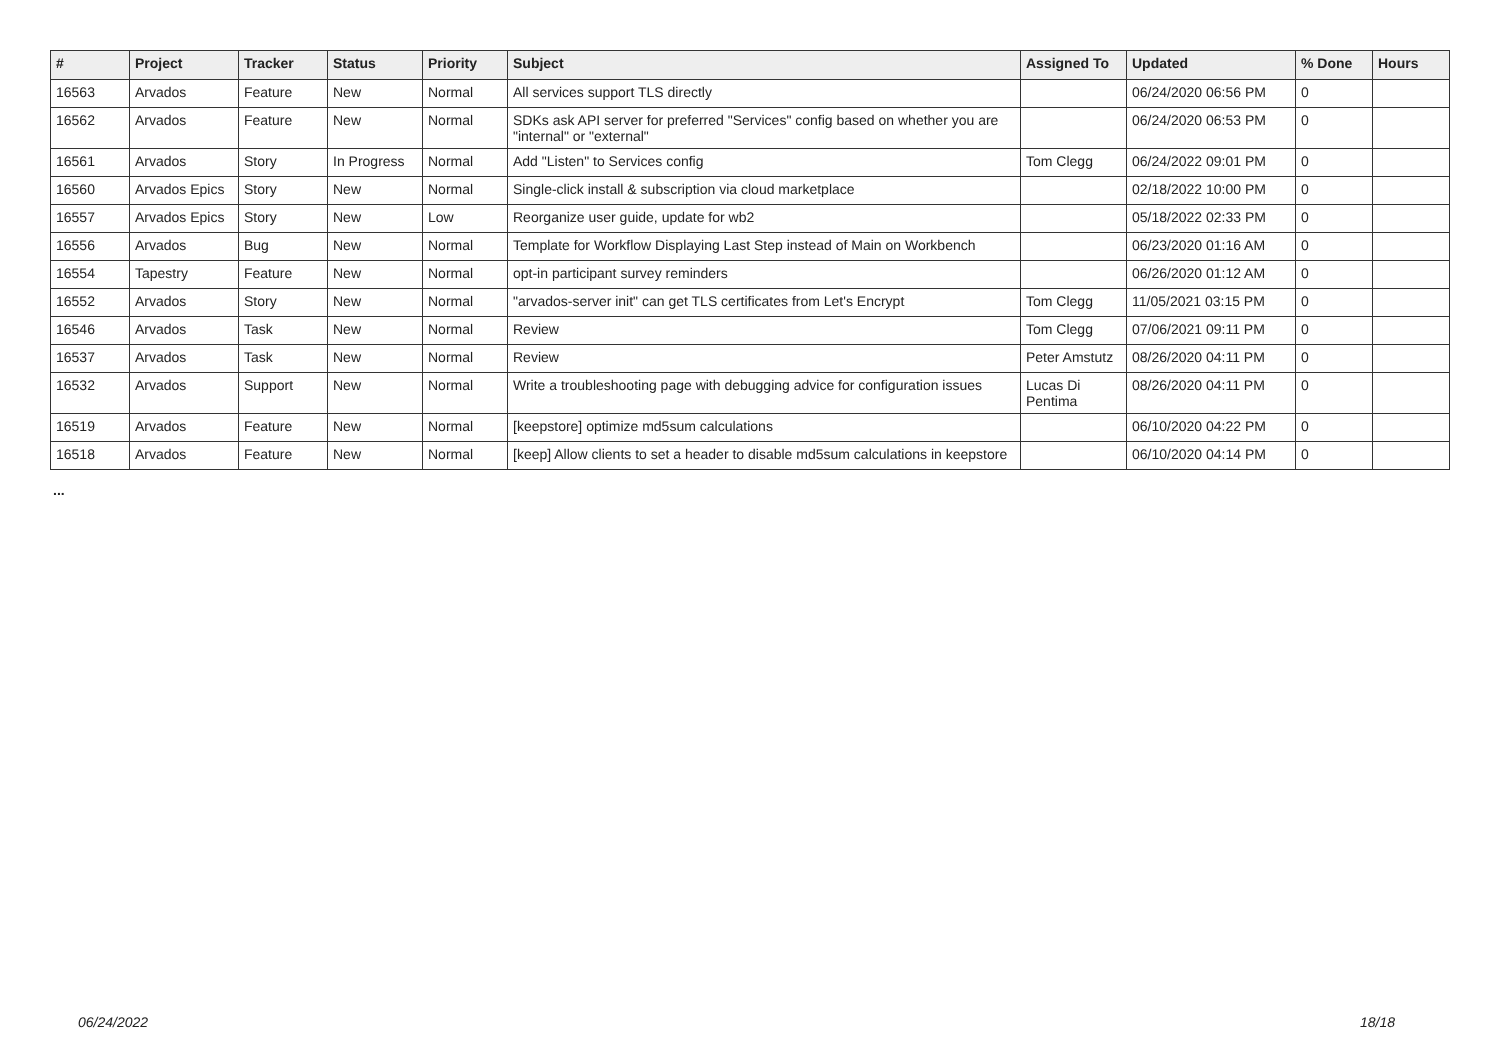| # | Project | Tracker | Status | Priority | Subject | Assigned To | Updated | % Done | Hours |
| --- | --- | --- | --- | --- | --- | --- | --- | --- | --- |
| 16563 | Arvados | Feature | New | Normal | All services support TLS directly | | 06/24/2020 06:56 PM | 0 | |
| 16562 | Arvados | Feature | New | Normal | SDKs ask API server for preferred "Services" config based on whether you are "internal" or "external" | | 06/24/2020 06:53 PM | 0 | |
| 16561 | Arvados | Story | In Progress | Normal | Add "Listen" to Services config | Tom Clegg | 06/24/2022 09:01 PM | 0 | |
| 16560 | Arvados Epics | Story | New | Normal | Single-click install & subscription via cloud marketplace | | 02/18/2022 10:00 PM | 0 | |
| 16557 | Arvados Epics | Story | New | Low | Reorganize user guide, update for wb2 | | 05/18/2022 02:33 PM | 0 | |
| 16556 | Arvados | Bug | New | Normal | Template for Workflow Displaying Last Step instead of Main on Workbench | | 06/23/2020 01:16 AM | 0 | |
| 16554 | Tapestry | Feature | New | Normal | opt-in participant survey reminders | | 06/26/2020 01:12 AM | 0 | |
| 16552 | Arvados | Story | New | Normal | "arvados-server init" can get TLS certificates from Let's Encrypt | Tom Clegg | 11/05/2021 03:15 PM | 0 | |
| 16546 | Arvados | Task | New | Normal | Review | Tom Clegg | 07/06/2021 09:11 PM | 0 | |
| 16537 | Arvados | Task | New | Normal | Review | Peter Amstutz | 08/26/2020 04:11 PM | 0 | |
| 16532 | Arvados | Support | New | Normal | Write a troubleshooting page with debugging advice for configuration issues | Lucas Di Pentima | 08/26/2020 04:11 PM | 0 | |
| 16519 | Arvados | Feature | New | Normal | [keepstore] optimize md5sum calculations | | 06/10/2020 04:22 PM | 0 | |
| 16518 | Arvados | Feature | New | Normal | [keep] Allow clients to set a header to disable md5sum calculations in keepstore | | 06/10/2020 04:14 PM | 0 | |
...
06/24/2022 18/18